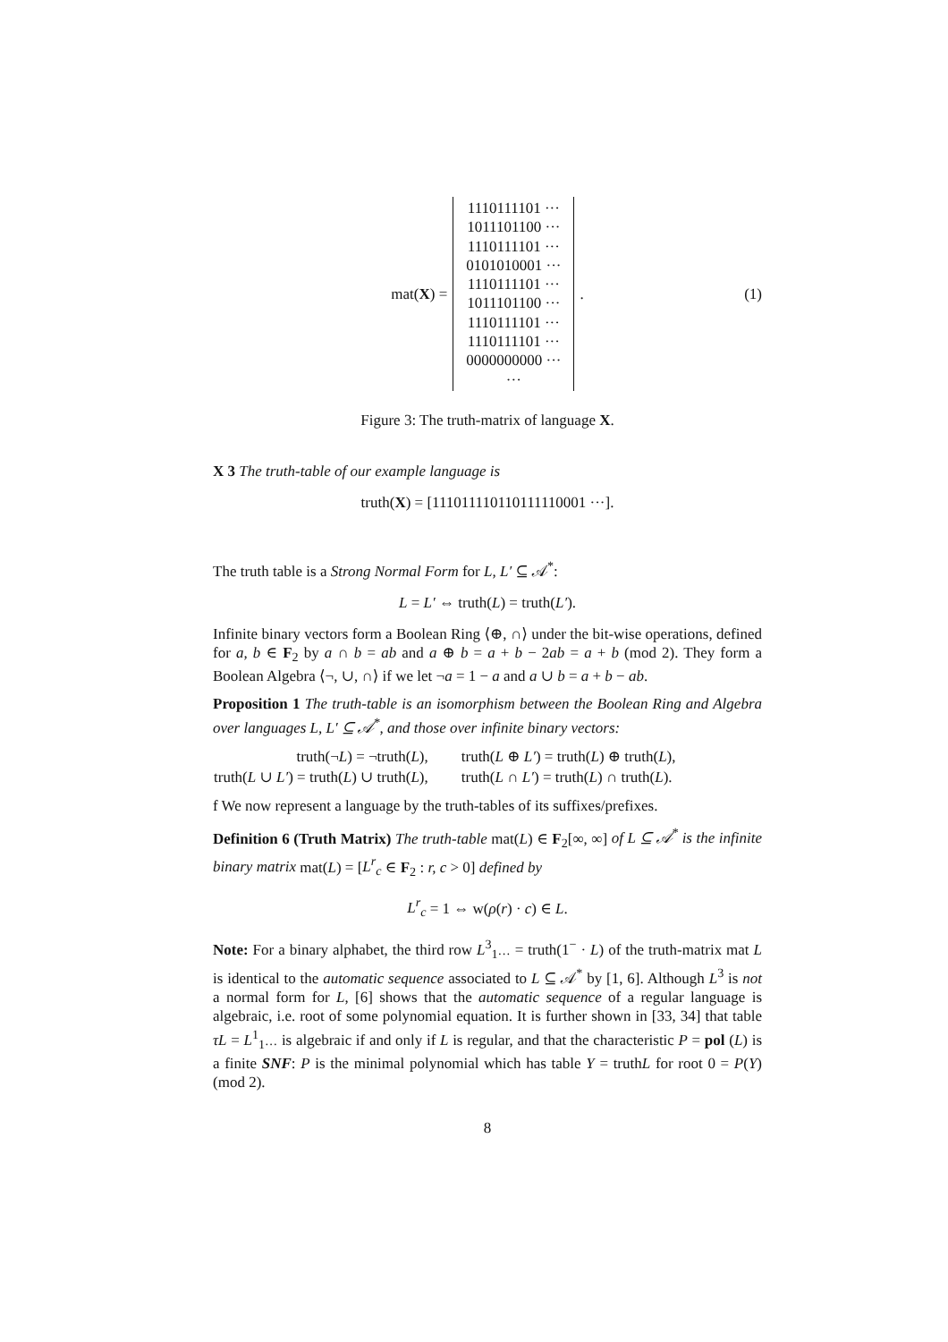mat(X) =
1110111101 ···
1011101100 ···
1110111101 ···
0101010001 ···
1110111101 ···
1011101100 ···
1110111101 ···
1110111101 ···
0000000000 ···
···
. (1)
Figure 3: The truth-matrix of language X.
X 3 The truth-table of our example language is
truth(X) = [111011110110111110001 ···].
The truth table is a Strong Normal Form for L, L′ ⊆ 𝒜<sup>*</sup>:
L = L′ ⇔ truth(L) = truth(L′).
Infinite binary vectors form a Boolean Ring ⟨⊕, ∩⟩ under the bit-wise operations, defined for a, b ∈ F<sub>2</sub> by a ∩ b = ab and a ⊕ b = a + b − 2ab = a + b (mod 2). They form a Boolean Algebra ⟨¬, ∪, ∩⟩ if we let ¬a = 1 − a and a ∪ b = a + b − ab.
Proposition 1 The truth-table is an isomorphism between the Boolean Ring and Algebra over languages L, L′ ⊆ 𝒜<sup>*</sup>, and those over infinite binary vectors:
| truth(¬ L ) = ¬truth( L ), | truth( L ⊕ L′ ) = truth( L ) ⊕ truth( L ), |
| truth( L ∪ L′ ) = truth( L ) ∪ truth( L ), | truth( L ∩ L′ ) = truth( L ) ∩ truth( L ). |
f We now represent a language by the truth-tables of its suffixes/prefixes.
Definition 6 (Truth Matrix) The truth-table mat(L) ∈ F<sub>2</sub>[∞, ∞] of L ⊆ 𝒜<sup>*</sup> is the infinite binary matrix mat(L) = [L<sup>r</sup><sub>c</sub> ∈ F<sub>2</sub> : r, c > 0] defined by
L<sup>r</sup><sub>c</sub> = 1 ⇔ w(ρ(r) · c) ∈ L.
Note: For a binary alphabet, the third row L<sup>3</sup><sub>1···</sub> = truth(1<sup>−</sup> · L) of the truth-matrix mat L is identical to the automatic sequence associated to L ⊆ 𝒜<sup>*</sup> by [1, 6]. Although L<sup>3</sup> is not a normal form for L, [6] shows that the automatic sequence of a regular language is algebraic, i.e. root of some polynomial equation. It is further shown in [33, 34] that table τL = L<sup>1</sup><sub>1···</sub> is algebraic if and only if L is regular, and that the characteristic P = pol (L) is a finite SNF: P is the minimal polynomial which has table Y = truthL for root 0 = P(Y) (mod 2).
8